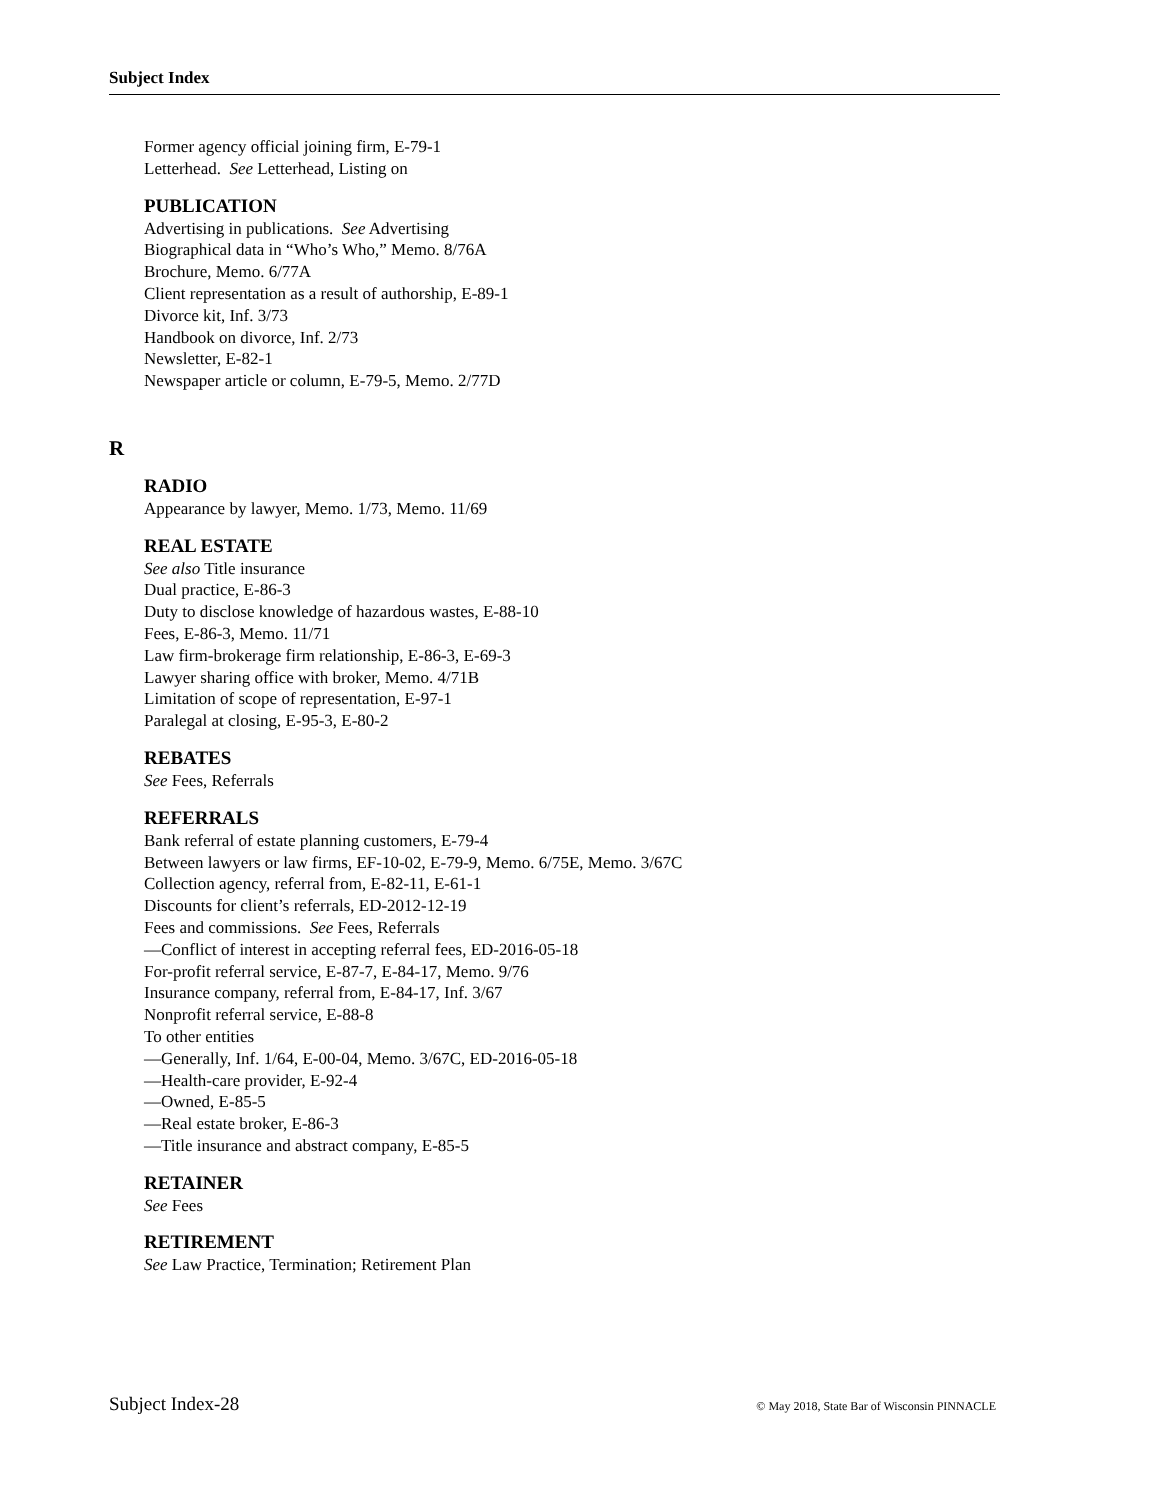Subject Index
Former agency official joining firm, E-79-1
Letterhead. See Letterhead, Listing on
PUBLICATION
Advertising in publications. See Advertising
Biographical data in “Who’s Who,” Memo. 8/76A
Brochure, Memo. 6/77A
Client representation as a result of authorship, E-89-1
Divorce kit, Inf. 3/73
Handbook on divorce, Inf. 2/73
Newsletter, E-82-1
Newspaper article or column, E-79-5, Memo. 2/77D
R
RADIO
Appearance by lawyer, Memo. 1/73, Memo. 11/69
REAL ESTATE
See also Title insurance
Dual practice, E-86-3
Duty to disclose knowledge of hazardous wastes, E-88-10
Fees, E-86-3, Memo. 11/71
Law firm-brokerage firm relationship, E-86-3, E-69-3
Lawyer sharing office with broker, Memo. 4/71B
Limitation of scope of representation, E-97-1
Paralegal at closing, E-95-3, E-80-2
REBATES
See Fees, Referrals
REFERRALS
Bank referral of estate planning customers, E-79-4
Between lawyers or law firms, EF-10-02, E-79-9, Memo. 6/75E, Memo. 3/67C
Collection agency, referral from, E-82-11, E-61-1
Discounts for client’s referrals, ED-2012-12-19
Fees and commissions. See Fees, Referrals
—Conflict of interest in accepting referral fees, ED-2016-05-18
For-profit referral service, E-87-7, E-84-17, Memo. 9/76
Insurance company, referral from, E-84-17, Inf. 3/67
Nonprofit referral service, E-88-8
To other entities
—Generally, Inf. 1/64, E-00-04, Memo. 3/67C, ED-2016-05-18
—Health-care provider, E-92-4
—Owned, E-85-5
—Real estate broker, E-86-3
—Title insurance and abstract company, E-85-5
RETAINER
See Fees
RETIREMENT
See Law Practice, Termination; Retirement Plan
Subject Index-28 © May 2018, State Bar of Wisconsin PINNACLE